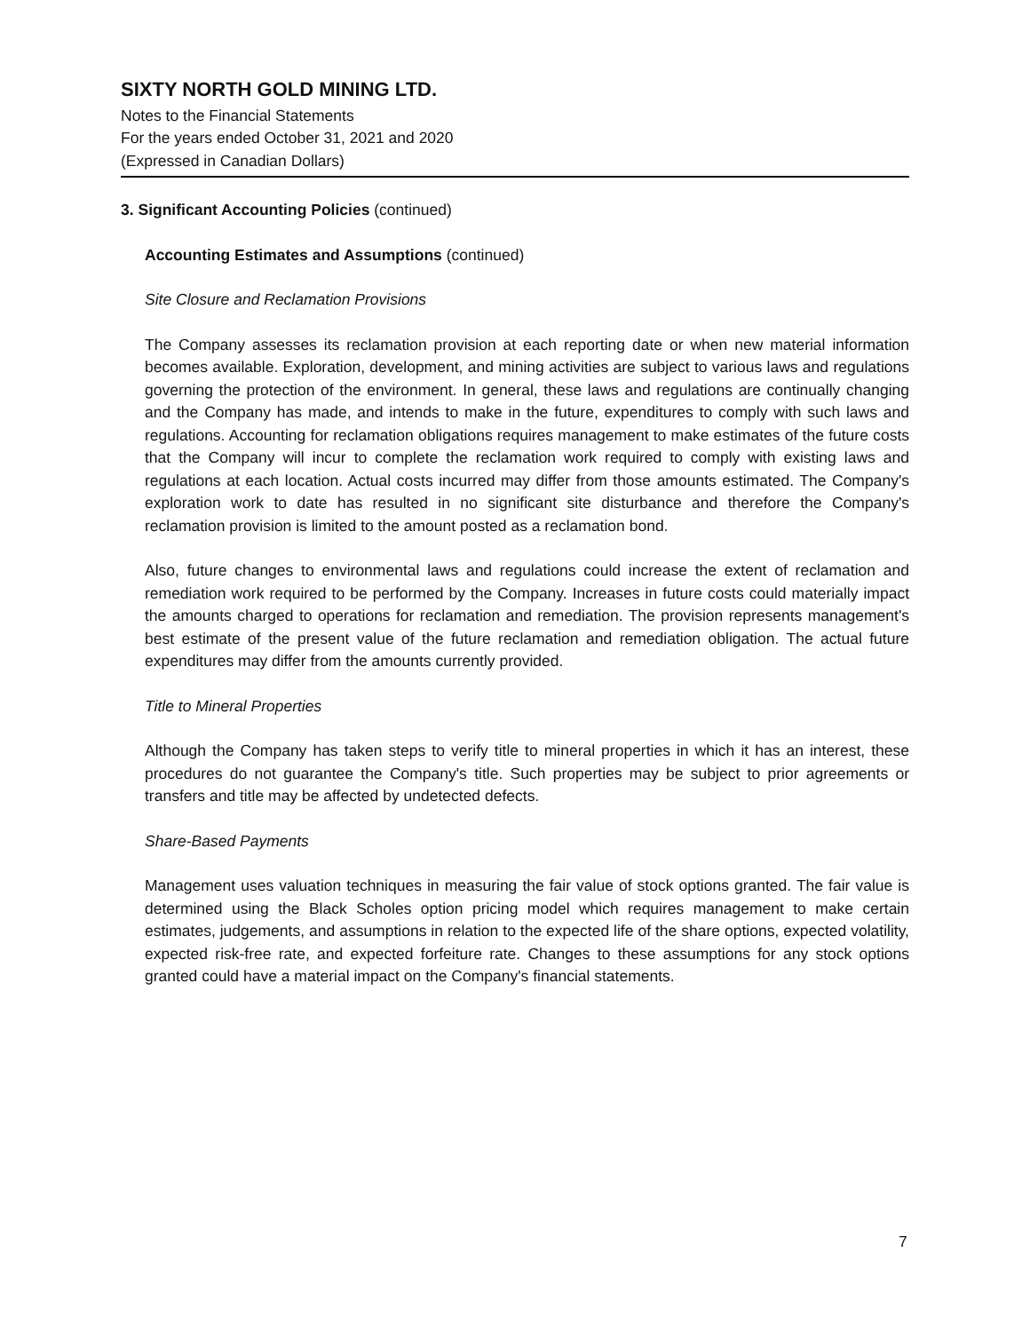SIXTY NORTH GOLD MINING LTD.
Notes to the Financial Statements
For the years ended October 31, 2021 and 2020
(Expressed in Canadian Dollars)
3. Significant Accounting Policies (continued)
Accounting Estimates and Assumptions (continued)
Site Closure and Reclamation Provisions
The Company assesses its reclamation provision at each reporting date or when new material information becomes available. Exploration, development, and mining activities are subject to various laws and regulations governing the protection of the environment. In general, these laws and regulations are continually changing and the Company has made, and intends to make in the future, expenditures to comply with such laws and regulations. Accounting for reclamation obligations requires management to make estimates of the future costs that the Company will incur to complete the reclamation work required to comply with existing laws and regulations at each location. Actual costs incurred may differ from those amounts estimated. The Company's exploration work to date has resulted in no significant site disturbance and therefore the Company's reclamation provision is limited to the amount posted as a reclamation bond.
Also, future changes to environmental laws and regulations could increase the extent of reclamation and remediation work required to be performed by the Company. Increases in future costs could materially impact the amounts charged to operations for reclamation and remediation. The provision represents management's best estimate of the present value of the future reclamation and remediation obligation. The actual future expenditures may differ from the amounts currently provided.
Title to Mineral Properties
Although the Company has taken steps to verify title to mineral properties in which it has an interest, these procedures do not guarantee the Company's title. Such properties may be subject to prior agreements or transfers and title may be affected by undetected defects.
Share-Based Payments
Management uses valuation techniques in measuring the fair value of stock options granted. The fair value is determined using the Black Scholes option pricing model which requires management to make certain estimates, judgements, and assumptions in relation to the expected life of the share options, expected volatility, expected risk-free rate, and expected forfeiture rate. Changes to these assumptions for any stock options granted could have a material impact on the Company's financial statements.
7